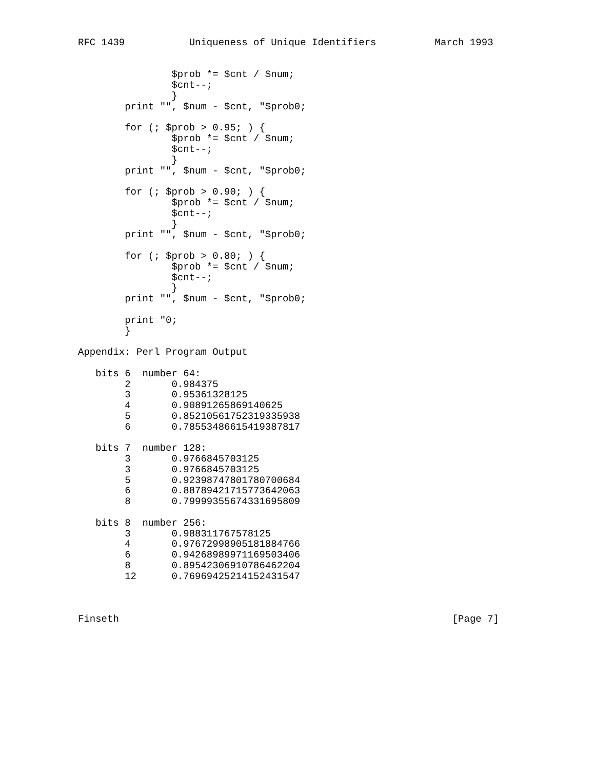RFC 1439           Uniqueness of Unique Identifiers          March 1993


                $prob *= $cnt / $num;
                $cnt--;
                }
        print "", $num - $cnt, "$prob0;

        for (; $prob > 0.95; ) {
                $prob *= $cnt / $num;
                $cnt--;
                }
        print "", $num - $cnt, "$prob0;

        for (; $prob > 0.90; ) {
                $prob *= $cnt / $num;
                $cnt--;
                }
        print "", $num - $cnt, "$prob0;

        for (; $prob > 0.80; ) {
                $prob *= $cnt / $num;
                $cnt--;
                }
        print "", $num - $cnt, "$prob0;

        print "0;
        }

Appendix: Perl Program Output

   bits 6  number 64:
        2       0.984375
        3       0.95361328125
        4       0.90891265869140625
        5       0.85210561752319335938
        6       0.78553486615419387817

   bits 7  number 128:
        3       0.9766845703125
        3       0.9766845703125
        5       0.92398747801780700684
        6       0.88789421715773642063
        8       0.79999355674331695809

   bits 8  number 256:
        3       0.988311767578125
        4       0.97672998905181884766
        6       0.94268989971169503406
        8       0.89542306910786462204
        12      0.76969425214152431547



Finseth                                                         [Page 7]